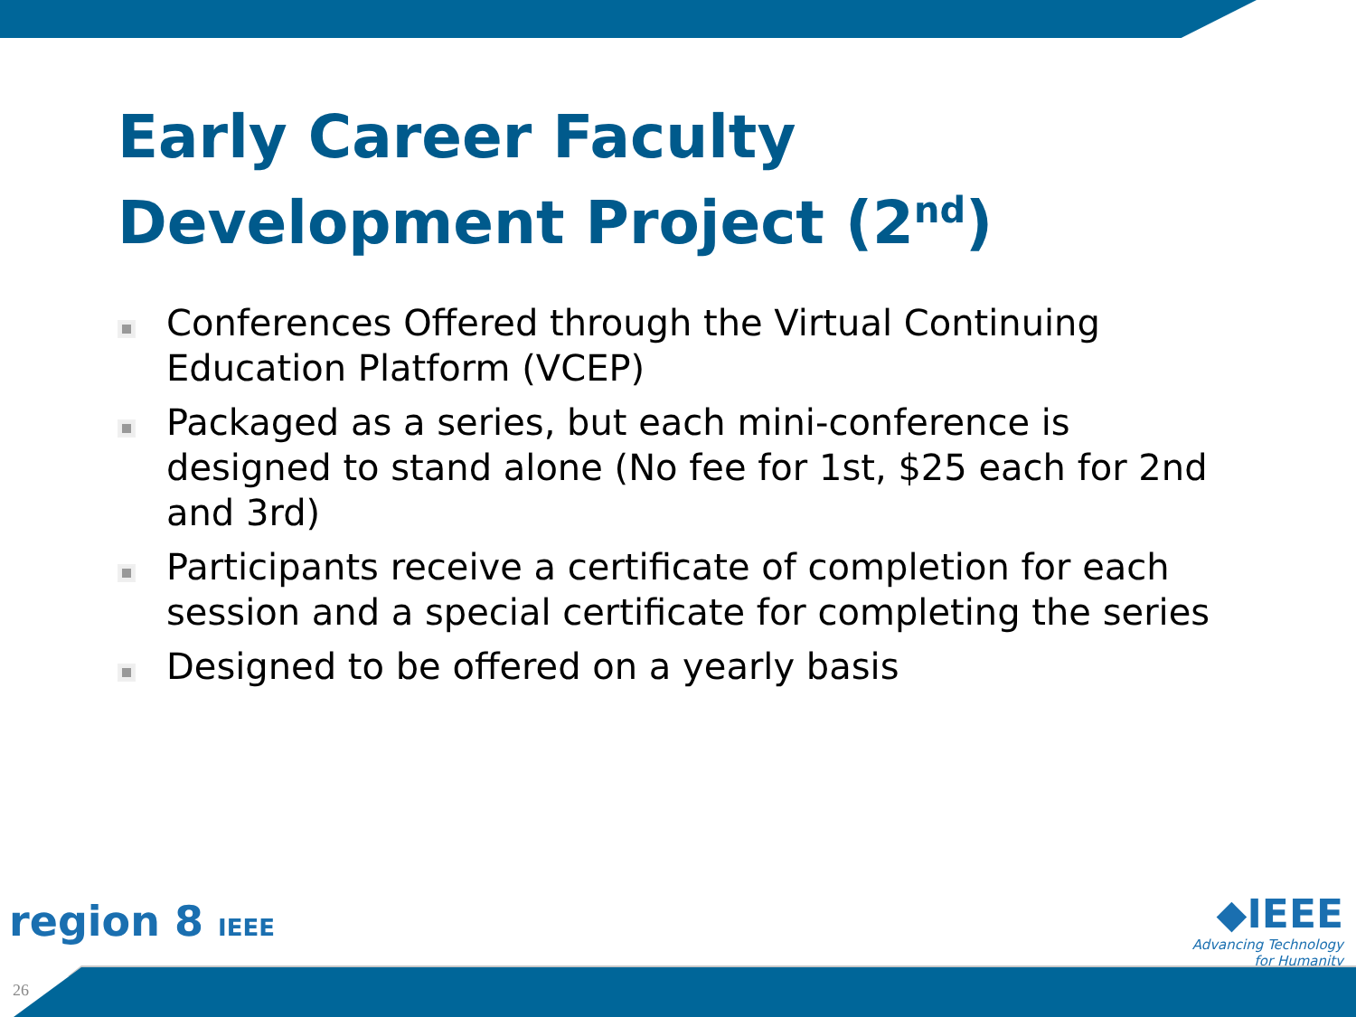Early Career Faculty
Development Project (2<sup>nd</sup>)
Conferences Offered through the Virtual Continuing Education Platform (VCEP)
Packaged as a series, but each mini-conference is designed to stand alone (No fee for 1st, $25 each for 2nd and 3rd)
Participants receive a certificate of completion for each session and a special certificate for completing the series
Designed to be offered on a yearly basis
region 8 IEEE
◆IEEE
Advancing Technology
for Humanity
26